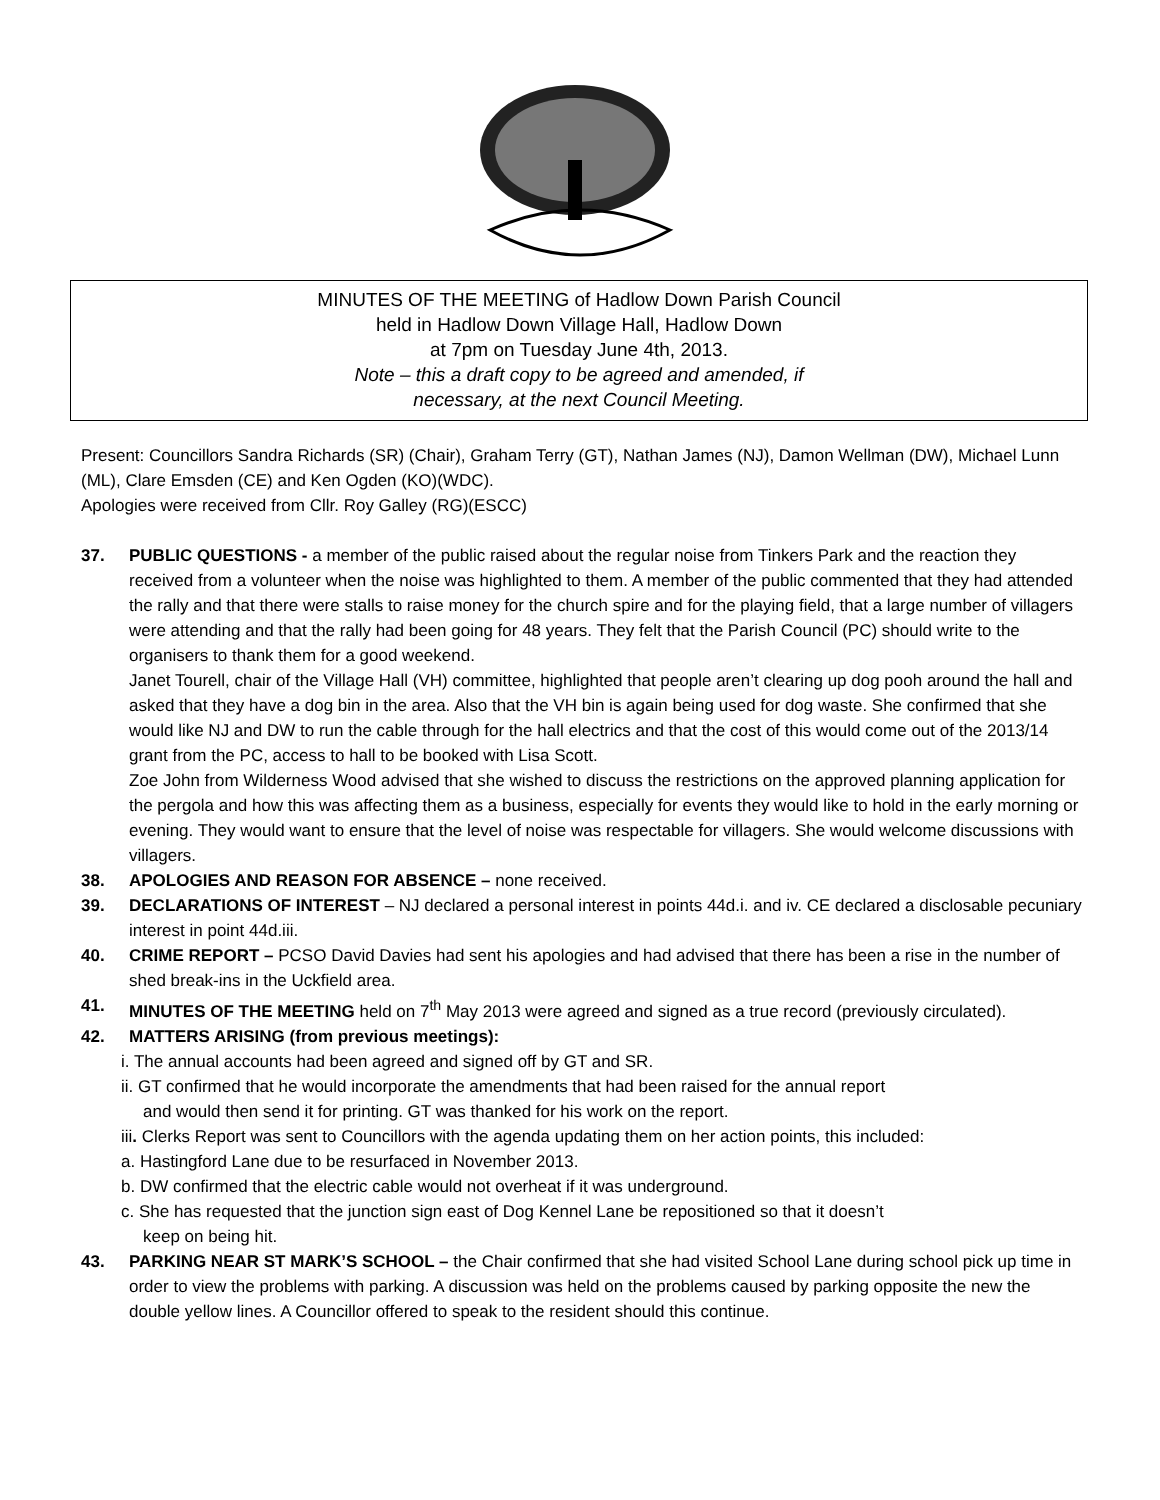MINUTES OF THE MEETING of Hadlow Down Parish Council
held in Hadlow Down Village Hall, Hadlow Down
at 7pm on Tuesday June 4th, 2013.
Note – this a draft copy to be agreed and amended, if
necessary, at the next Council Meeting.
Present: Councillors Sandra Richards (SR) (Chair), Graham Terry (GT), Nathan James (NJ), Damon Wellman (DW), Michael Lunn (ML), Clare Emsden (CE) and Ken Ogden (KO)(WDC).
Apologies were received from Cllr. Roy Galley (RG)(ESCC)
37. PUBLIC QUESTIONS - a member of the public raised about the regular noise from Tinkers Park and the reaction they received from a volunteer when the noise was highlighted to them. A member of the public commented that they had attended the rally and that there were stalls to raise money for the church spire and for the playing field, that a large number of villagers were attending and that the rally had been going for 48 years. They felt that the Parish Council (PC) should write to the organisers to thank them for a good weekend.
Janet Tourell, chair of the Village Hall (VH) committee, highlighted that people aren’t clearing up dog pooh around the hall and asked that they have a dog bin in the area. Also that the VH bin is again being used for dog waste. She confirmed that she would like NJ and DW to run the cable through for the hall electrics and that the cost of this would come out of the 2013/14 grant from the PC, access to hall to be booked with Lisa Scott.
Zoe John from Wilderness Wood advised that she wished to discuss the restrictions on the approved planning application for the pergola and how this was affecting them as a business, especially for events they would like to hold in the early morning or evening. They would want to ensure that the level of noise was respectable for villagers. She would welcome discussions with villagers.
38. APOLOGIES AND REASON FOR ABSENCE – none received.
39. DECLARATIONS OF INTEREST – NJ declared a personal interest in points 44d.i. and iv. CE declared a disclosable pecuniary interest in point 44d.iii.
40. CRIME REPORT – PCSO David Davies had sent his apologies and had advised that there has been a rise in the number of shed break-ins in the Uckfield area.
41. MINUTES OF THE MEETING held on 7<sup>th</sup> May 2013 were agreed and signed as a true record (previously circulated).
42. MATTERS ARISING (from previous meetings):
i. The annual accounts had been agreed and signed off by GT and SR.
ii. GT confirmed that he would incorporate the amendments that had been raised for the annual report
and would then send it for printing. GT was thanked for his work on the report.
iii. Clerks Report was sent to Councillors with the agenda updating them on her action points, this included:
a. Hastingford Lane due to be resurfaced in November 2013.
b. DW confirmed that the electric cable would not overheat if it was underground.
c. She has requested that the junction sign east of Dog Kennel Lane be repositioned so that it doesn’t
keep on being hit.
43. PARKING NEAR ST MARK’S SCHOOL – the Chair confirmed that she had visited School Lane during school pick up time in order to view the problems with parking. A discussion was held on the problems caused by parking opposite the new the double yellow lines. A Councillor offered to speak to the resident should this continue.